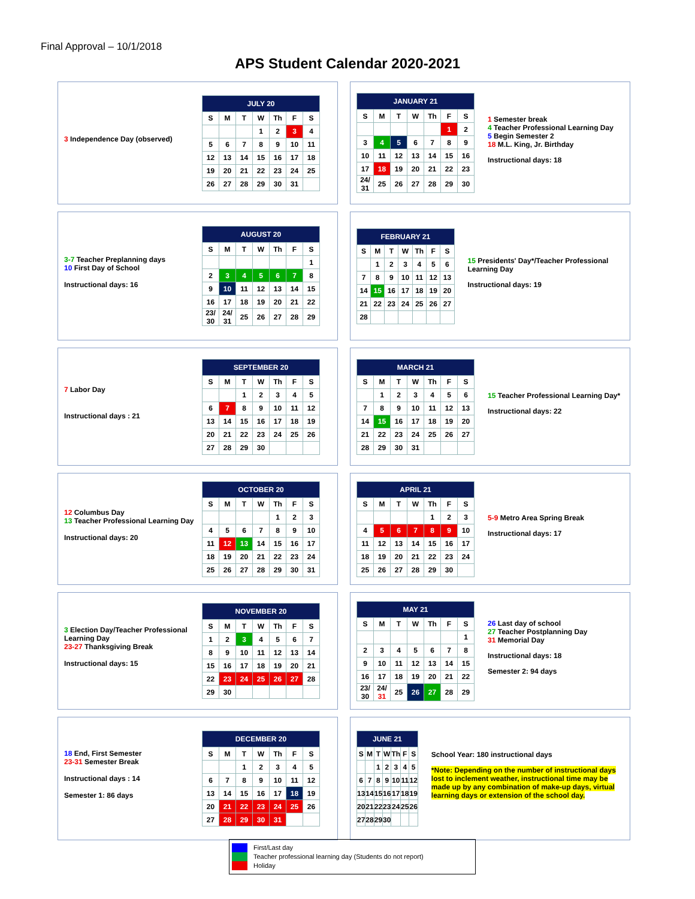Final Approval – 10/1/2018
APS Student Calendar 2020-2021
3 Independence Day (observed)
| JULY 20 | | | | | | |
| --- | --- | --- | --- | --- | --- | --- |
| S | M | T | W | Th | F | S |
| | | | 1 | 2 | 3 | 4 |
| 5 | 6 | 7 | 8 | 9 | 10 | 11 |
| 12 | 13 | 14 | 15 | 16 | 17 | 18 |
| 19 | 20 | 21 | 22 | 23 | 24 | 25 |
| 26 | 27 | 28 | 29 | 30 | 31 | |
| JANUARY 21 | | | | | | |
| --- | --- | --- | --- | --- | --- | --- |
| S | M | T | W | Th | F | S |
| | | | | | 1 | 2 |
| 3 | 4 | 5 | 6 | 7 | 8 | 9 |
| 10 | 11 | 12 | 13 | 14 | 15 | 16 |
| 17 | 18 | 19 | 20 | 21 | 22 | 23 |
| 24/ 31 | 25 | 26 | 27 | 28 | 29 | 30 |
1 Semester break
4 Teacher Professional Learning Day
5 Begin Semester 2
18 M.L. King, Jr. Birthday
Instructional days: 18
3-7 Teacher Preplanning days
10 First Day of School
Instructional days: 16
| AUGUST 20 | | | | | | |
| --- | --- | --- | --- | --- | --- | --- |
| S | M | T | W | Th | F | S |
| | | | | | | 1 |
| 2 | 3 | 4 | 5 | 6 | 7 | 8 |
| 9 | 10 | 11 | 12 | 13 | 14 | 15 |
| 16 | 17 | 18 | 19 | 20 | 21 | 22 |
| 23/ 30 | 24/ 31 | 25 | 26 | 27 | 28 | 29 |
| FEBRUARY 21 | | | | | | |
| --- | --- | --- | --- | --- | --- | --- |
| S | M | T | W | Th | F | S |
| | 1 | 2 | 3 | 4 | 5 | 6 |
| 7 | 8 | 9 | 10 | 11 | 12 | 13 |
| 14 | 15 | 16 | 17 | 18 | 19 | 20 |
| 21 | 22 | 23 | 24 | 25 | 26 | 27 |
| 28 | | | | | | |
15 Presidents' Day*/Teacher Professional Learning Day
Instructional days: 19
7 Labor Day
Instructional days : 21
| SEPTEMBER 20 | | | | | | |
| --- | --- | --- | --- | --- | --- | --- |
| S | M | T | W | Th | F | S |
| | | 1 | 2 | 3 | 4 | 5 |
| 6 | 7 | 8 | 9 | 10 | 11 | 12 |
| 13 | 14 | 15 | 16 | 17 | 18 | 19 |
| 20 | 21 | 22 | 23 | 24 | 25 | 26 |
| 27 | 28 | 29 | 30 | | | |
| MARCH 21 | | | | | | |
| --- | --- | --- | --- | --- | --- | --- |
| S | M | T | W | Th | F | S |
| | 1 | 2 | 3 | 4 | 5 | 6 |
| 7 | 8 | 9 | 10 | 11 | 12 | 13 |
| 14 | 15 | 16 | 17 | 18 | 19 | 20 |
| 21 | 22 | 23 | 24 | 25 | 26 | 27 |
| 28 | 29 | 30 | 31 | | | |
15 Teacher Professional Learning Day*
Instructional days: 22
12 Columbus Day
13 Teacher Professional Learning Day
Instructional days: 20
| OCTOBER 20 | | | | | | |
| --- | --- | --- | --- | --- | --- | --- |
| S | M | T | W | Th | F | S |
| | | | | 1 | 2 | 3 |
| 4 | 5 | 6 | 7 | 8 | 9 | 10 |
| 11 | 12 | 13 | 14 | 15 | 16 | 17 |
| 18 | 19 | 20 | 21 | 22 | 23 | 24 |
| 25 | 26 | 27 | 28 | 29 | 30 | 31 |
| APRIL 21 | | | | | | |
| --- | --- | --- | --- | --- | --- | --- |
| S | M | T | W | Th | F | S |
| | | | | 1 | 2 | 3 |
| 4 | 5 | 6 | 7 | 8 | 9 | 10 |
| 11 | 12 | 13 | 14 | 15 | 16 | 17 |
| 18 | 19 | 20 | 21 | 22 | 23 | 24 |
| 25 | 26 | 27 | 28 | 29 | 30 | |
5-9 Metro Area Spring Break
Instructional days: 17
3 Election Day/Teacher Professional Learning Day
23-27 Thanksgiving Break
Instructional days: 15
| NOVEMBER 20 | | | | | | |
| --- | --- | --- | --- | --- | --- | --- |
| S | M | T | W | Th | F | S |
| 1 | 2 | 3 | 4 | 5 | 6 | 7 |
| 8 | 9 | 10 | 11 | 12 | 13 | 14 |
| 15 | 16 | 17 | 18 | 19 | 20 | 21 |
| 22 | 23 | 24 | 25 | 26 | 27 | 28 |
| 29 | 30 | | | | | |
| MAY 21 | | | | | | |
| --- | --- | --- | --- | --- | --- | --- |
| S | M | T | W | Th | F | S |
| | | | | | | 1 |
| 2 | 3 | 4 | 5 | 6 | 7 | 8 |
| 9 | 10 | 11 | 12 | 13 | 14 | 15 |
| 16 | 17 | 18 | 19 | 20 | 21 | 22 |
| 23/ 30 | 24/ 31 | 25 | 26 | 27 | 28 | 29 |
26 Last day of school
27 Teacher Postplanning Day
31 Memorial Day
Instructional days: 18
Semester 2: 94 days
18 End, First Semester
23-31 Semester Break
Instructional days : 14
Semester 1: 86 days
| DECEMBER 20 | | | | | | |
| --- | --- | --- | --- | --- | --- | --- |
| S | M | T | W | Th | F | S |
| | | 1 | 2 | 3 | 4 | 5 |
| 6 | 7 | 8 | 9 | 10 | 11 | 12 |
| 13 | 14 | 15 | 16 | 17 | 18 | 19 |
| 20 | 21 | 22 | 23 | 24 | 25 | 26 |
| 27 | 28 | 29 | 30 | 31 | | |
| JUNE 21 | | | | | | |
| --- | --- | --- | --- | --- | --- | --- |
| S | M | T | W | Th | F | S |
| | | 1 | 2 | 3 | 4 | 5 |
| 6 | 7 | 8 | 9 | 10 | 11 | 12 |
| 13 | 14 | 15 | 16 | 17 | 18 | 19 |
| 20 | 21 | 22 | 23 | 24 | 25 | 26 |
| 27 | 28 | 29 | 30 | | | |
School Year: 180 instructional days
*Note: Depending on the number of instructional days lost to inclement weather, instructional time may be made up by any combination of make-up days, virtual learning days or extension of the school day.
First/Last day
Teacher professional learning day (Students do not report)
Holiday